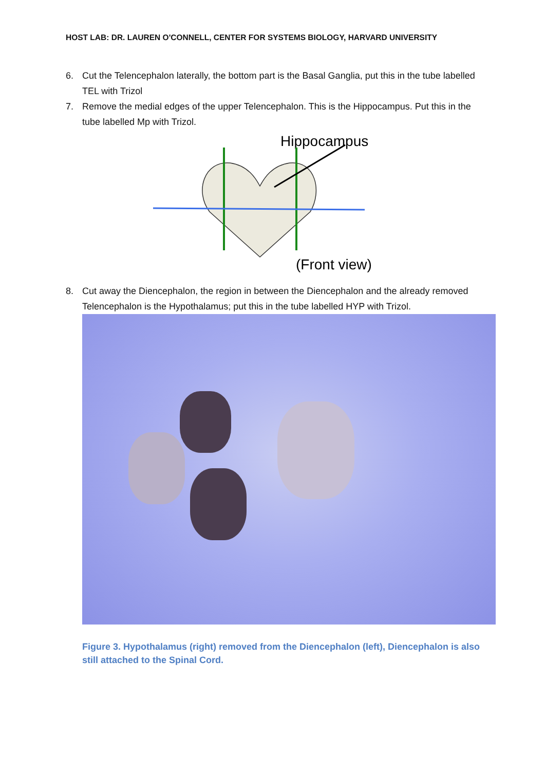HOST LAB: DR. LAUREN O'CONNELL, CENTER FOR SYSTEMS BIOLOGY, HARVARD UNIVERSITY
6. Cut the Telencephalon laterally, the bottom part is the Basal Ganglia, put this in the tube labelled TEL with Trizol
7. Remove the medial edges of the upper Telencephalon. This is the Hippocampus. Put this in the tube labelled Mp with Trizol.
Hippocampus
(Front view)
8. Cut away the Diencephalon, the region in between the Diencephalon and the already removed Telencephalon is the Hypothalamus; put this in the tube labelled HYP with Trizol.
Figure 3. Hypothalamus (right) removed from the Diencephalon (left), Diencephalon is also still attached to the Spinal Cord.